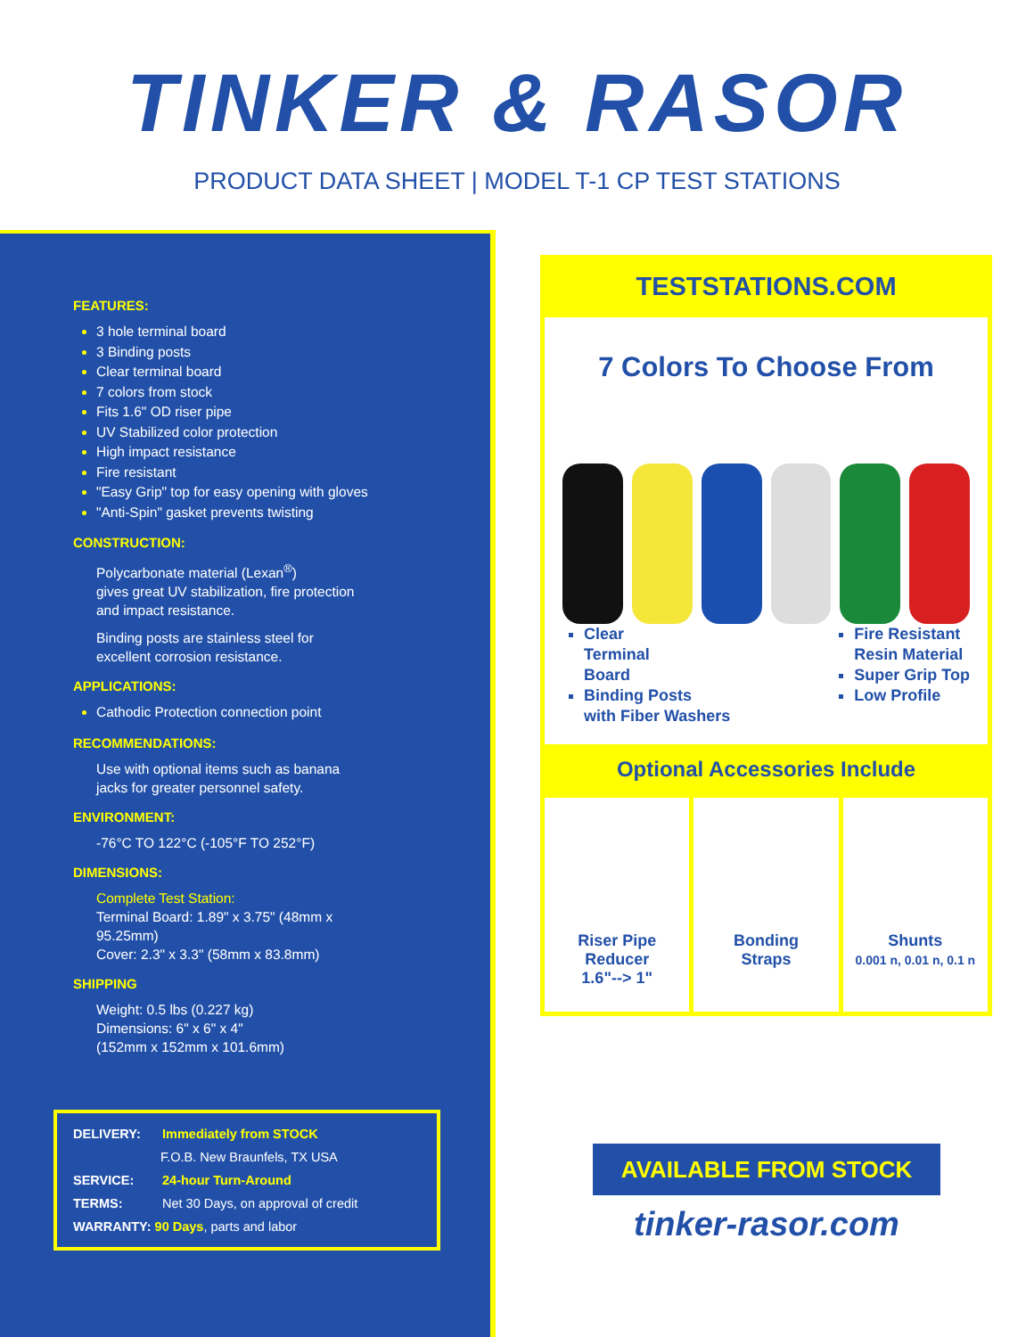TINKER & RASOR
PRODUCT DATA SHEET | MODEL T-1 CP TEST STATIONS
FEATURES:
3 hole terminal board
3 Binding posts
Clear terminal board
7 colors from stock
Fits 1.6" OD riser pipe
UV Stabilized color protection
High impact resistance
Fire resistant
"Easy Grip" top for easy opening with gloves
"Anti-Spin" gasket prevents twisting
CONSTRUCTION:
Polycarbonate material (Lexan<sup>®</sup>)
gives great UV stabilization, fire protection
and impact resistance.
Binding posts are stainless steel for
excellent corrosion resistance.
APPLICATIONS:
Cathodic Protection connection point
RECOMMENDATIONS:
Use with optional items such as banana
jacks for greater personnel safety.
ENVIRONMENT:
-76°C TO 122°C (-105°F TO 252°F)
DIMENSIONS:
Complete Test Station:
Terminal Board: 1.89" x 3.75" (48mm x
95.25mm)
Cover: 2.3" x 3.3" (58mm x 83.8mm)
SHIPPING
Weight: 0.5 lbs (0.227 kg)
Dimensions: 6" x 6" x 4"
(152mm x 152mm x 101.6mm)
DELIVERY: Immediately from STOCK
F.O.B. New Braunfels, TX USA
SERVICE: 24-hour Turn-Around
TERMS: Net 30 Days, on approval of credit
WARRANTY: 90 Days, parts and labor
TESTSTATIONS.COM
7 Colors To Choose From
Clear
Terminal
Board
Binding Posts
with Fiber Washers
Fire Resistant
Resin Material
Super Grip Top
Low Profile
Optional Accessories Include
Riser Pipe
Reducer
1.6"--> 1"
Bonding
Straps
Shunts
0.001 n, 0.01 n, 0.1 n
AVAILABLE FROM STOCK
tinker-rasor.com